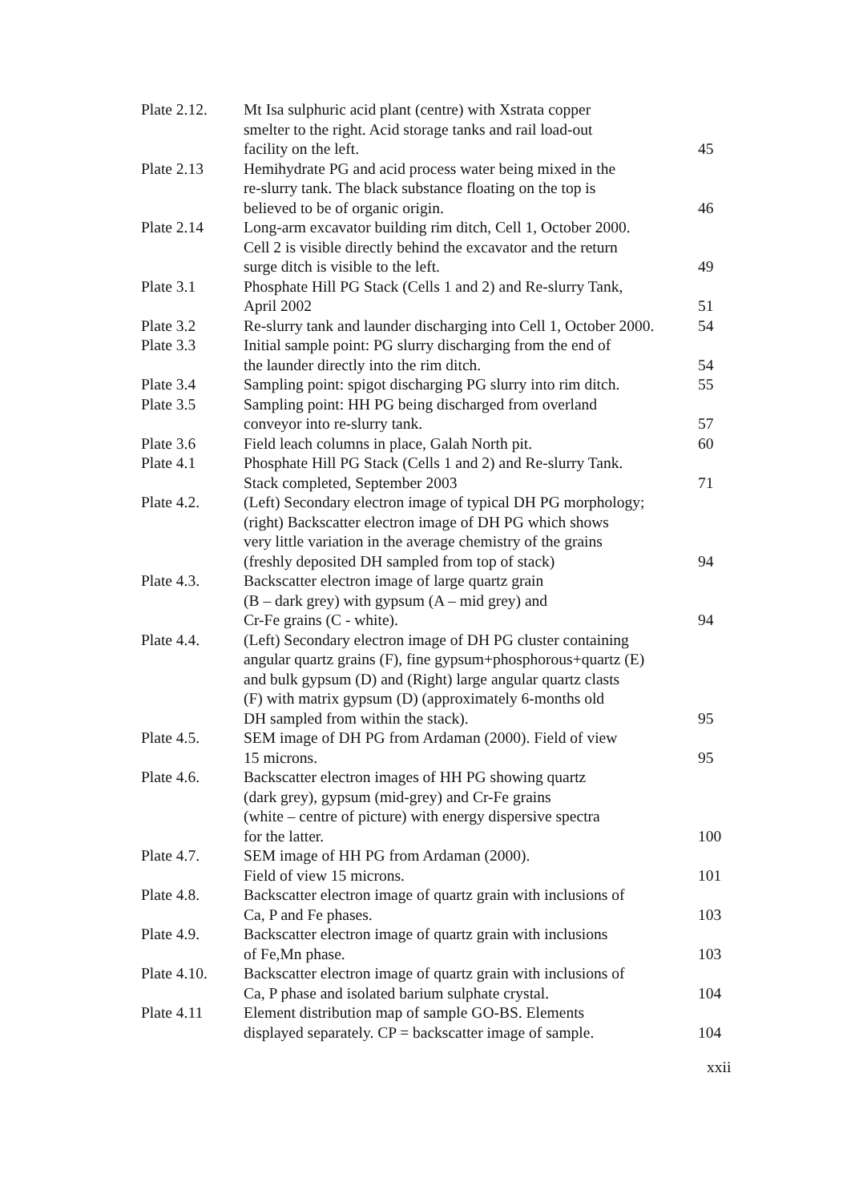| Plate 2.12. | Mt Isa sulphuric acid plant (centre) with Xstrata copper smelter to the right. Acid storage tanks and rail load-out facility on the left. | 45 |
| Plate 2.13 | Hemihydrate PG and acid process water being mixed in the re-slurry tank. The black substance floating on the top is believed to be of organic origin. | 46 |
| Plate 2.14 | Long-arm excavator building rim ditch, Cell 1, October 2000. Cell 2 is visible directly behind the excavator and the return surge ditch is visible to the left. | 49 |
| Plate 3.1 | Phosphate Hill PG Stack (Cells 1 and 2) and Re-slurry Tank, April 2002 | 51 |
| Plate 3.2 | Re-slurry tank and launder discharging into Cell 1, October 2000. | 54 |
| Plate 3.3 | Initial sample point: PG slurry discharging from the end of the launder directly into the rim ditch. | 54 |
| Plate 3.4 | Sampling point: spigot discharging PG slurry into rim ditch. | 55 |
| Plate 3.5 | Sampling point: HH PG being discharged from overland conveyor into re-slurry tank. | 57 |
| Plate 3.6 | Field leach columns in place, Galah North pit. | 60 |
| Plate 4.1 | Phosphate Hill PG Stack (Cells 1 and 2) and Re-slurry Tank. Stack completed, September 2003 | 71 |
| Plate 4.2. | (Left) Secondary electron image of typical DH PG morphology; (right) Backscatter electron image of DH PG which shows very little variation in the average chemistry of the grains (freshly deposited DH sampled from top of stack) | 94 |
| Plate 4.3. | Backscatter electron image of large quartz grain (B – dark grey) with gypsum (A – mid grey) and Cr-Fe grains (C - white). | 94 |
| Plate 4.4. | (Left) Secondary electron image of DH PG cluster containing angular quartz grains (F), fine gypsum+phosphorous+quartz (E) and bulk gypsum (D) and (Right) large angular quartz clasts (F) with matrix gypsum (D) (approximately 6-months old DH sampled from within the stack). | 95 |
| Plate 4.5. | SEM image of DH PG from Ardaman (2000). Field of view 15 microns. | 95 |
| Plate 4.6. | Backscatter electron images of HH PG showing quartz (dark grey), gypsum (mid-grey) and Cr-Fe grains (white – centre of picture) with energy dispersive spectra for the latter. | 100 |
| Plate 4.7. | SEM image of HH PG from Ardaman (2000). Field of view 15 microns. | 101 |
| Plate 4.8. | Backscatter electron image of quartz grain with inclusions of Ca, P and Fe phases. | 103 |
| Plate 4.9. | Backscatter electron image of quartz grain with inclusions of Fe,Mn phase. | 103 |
| Plate 4.10. | Backscatter electron image of quartz grain with inclusions of Ca, P phase and isolated barium sulphate crystal. | 104 |
| Plate 4.11 | Element distribution map of sample GO-BS. Elements displayed separately. CP = backscatter image of sample. | 104 |
xxii